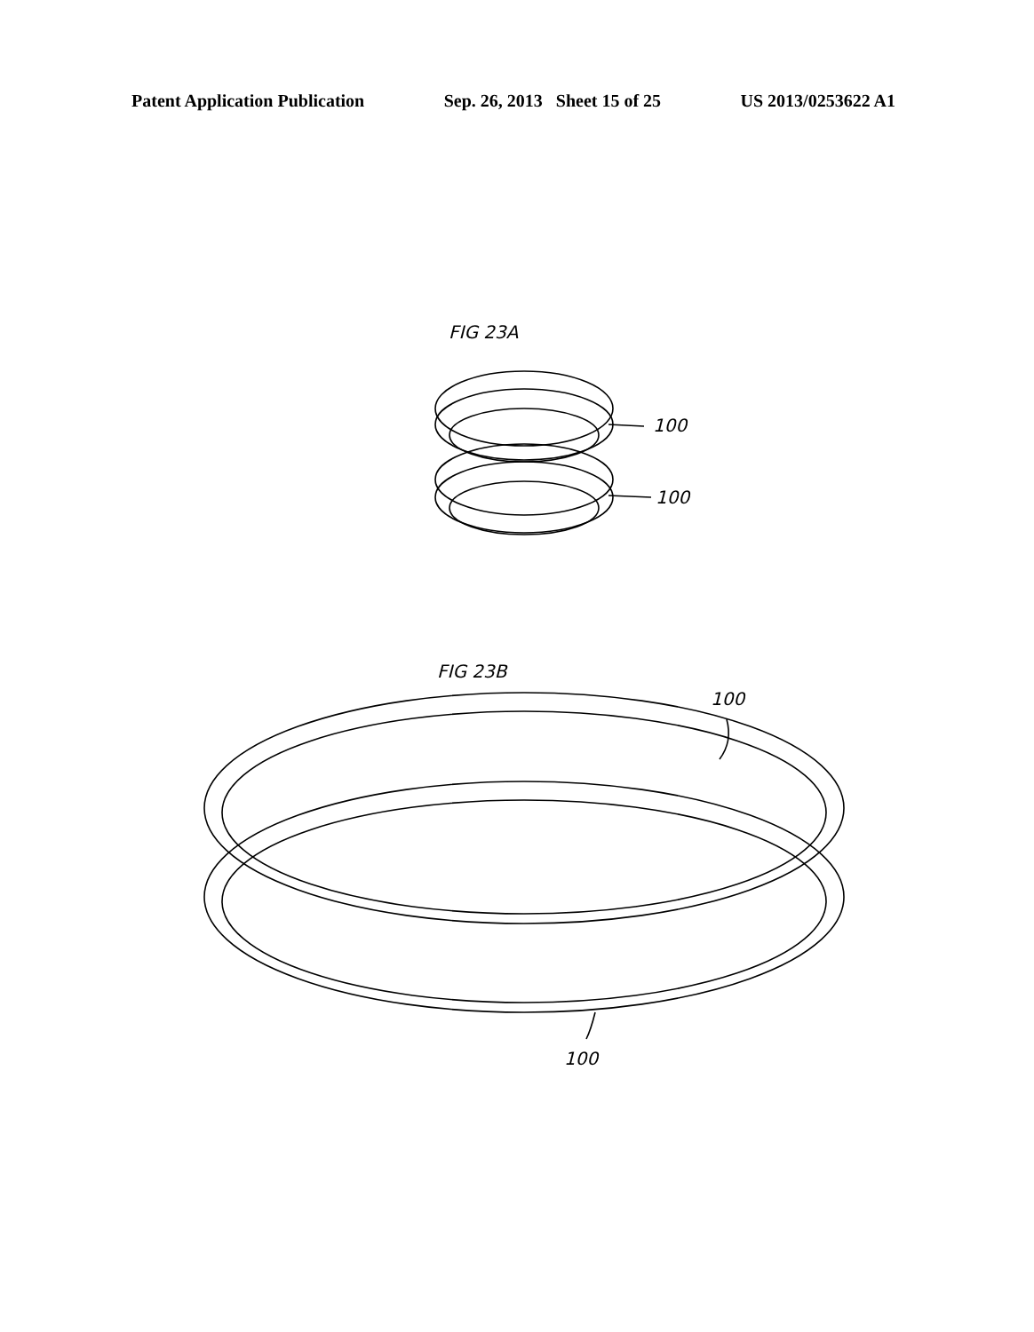Patent Application Publication Sep. 26, 2013 Sheet 15 of 25 US 2013/0253622 A1
FIG 23A
100
100
FIG 23B
100
100